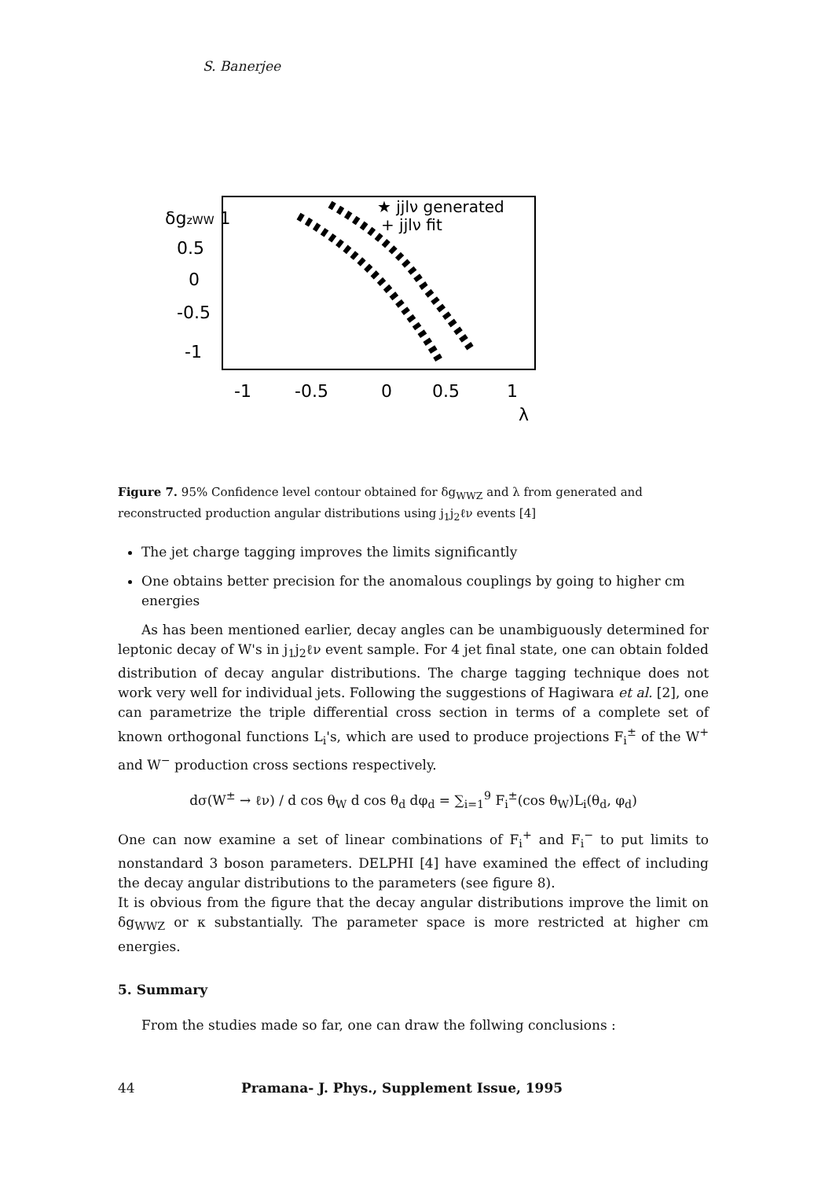S. Banerjee
δgzWW 1
0.5
0
-0.5
-1
★ jjlν generated
+ jjlν fit
-1
-0.5
0
0.5
1
λ
Figure 7. 95% Confidence level contour obtained for δg<sub>WWZ</sub> and λ from generated and reconstructed production angular distributions using j<sub>1</sub>j<sub>2</sub>ℓν events [4]
The jet charge tagging improves the limits significantly
One obtains better precision for the anomalous couplings by going to higher cm energies
As has been mentioned earlier, decay angles can be unambiguously determined for leptonic decay of W's in j<sub>1</sub>j<sub>2</sub>ℓν event sample. For 4 jet final state, one can obtain folded distribution of decay angular distributions. The charge tagging technique does not work very well for individual jets. Following the suggestions of Hagiwara et al. [2], one can parametrize the triple differential cross section in terms of a complete set of known orthogonal functions L<sub>i</sub>'s, which are used to produce projections F<sub>i</sub><sup>±</sup> of the W<sup>+</sup> and W<sup>−</sup> production cross sections respectively.
dσ(W<sup>±</sup> → ℓν) / d cos θ<sub>W</sub> d cos θ<sub>d</sub> dφ<sub>d</sub> = ∑<sub>i=1</sub><sup>9</sup> F<sub>i</sub><sup>±</sup>(cos θ<sub>W</sub>)L<sub>i</sub>(θ<sub>d</sub>, φ<sub>d</sub>)
One can now examine a set of linear combinations of F<sub>i</sub><sup>+</sup> and F<sub>i</sub><sup>−</sup> to put limits to nonstandard 3 boson parameters. DELPHI [4] have examined the effect of including the decay angular distributions to the parameters (see figure 8).
It is obvious from the figure that the decay angular distributions improve the limit on δg<sub>WWZ</sub> or κ substantially. The parameter space is more restricted at higher cm energies.
5. Summary
From the studies made so far, one can draw the follwing conclusions :
44 Pramana- J. Phys., Supplement Issue, 1995